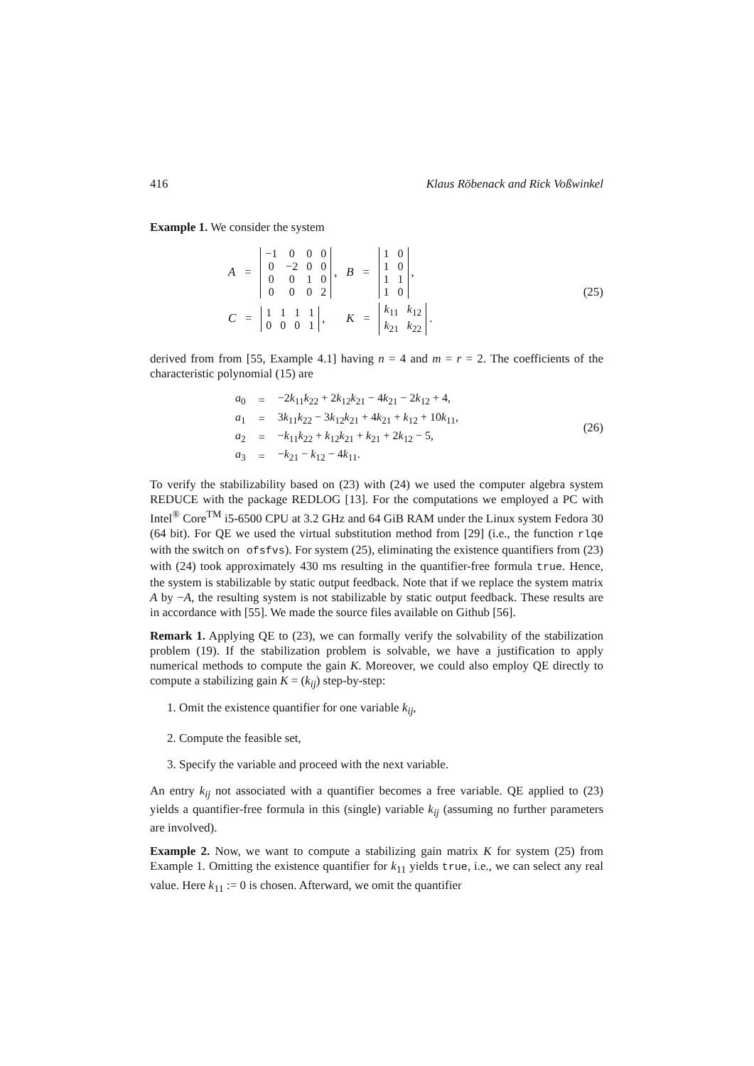416 Klaus Röbenack and Rick Voßwinkel
Example 1. We consider the system
A =
| −1 | 0 | 0 | 0 |
| 0 | −2 | 0 | 0 |
| 0 | 0 | 1 | 0 |
| 0 | 0 | 0 | 2 |
, B =
| 1 | 0 |
| 1 | 0 |
| 1 | 1 |
| 1 | 0 |
,
C =
| 1 | 1 | 1 | 1 |
| 0 | 0 | 0 | 1 |
, K =
| k<sub>11</sub> | k<sub>12</sub> |
| k<sub>21</sub> | k<sub>22</sub> |
.
(25)
derived from from [55, Example 4.1] having n = 4 and m = r = 2. The coefficients of the characteristic polynomial (15) are
| a<sub>0</sub> | = | −2 k<sub>11</sub> k<sub>22</sub> + 2 k<sub>12</sub> k<sub>21</sub> − 4 k<sub>21</sub> − 2 k<sub>12</sub> + 4, |
| a<sub>1</sub> | = | 3 k<sub>11</sub> k<sub>22</sub> − 3 k<sub>12</sub> k<sub>21</sub> + 4 k<sub>21</sub> + k<sub>12</sub> + 10 k<sub>11</sub>, |
| a<sub>2</sub> | = | − k<sub>11</sub> k<sub>22</sub> + k<sub>12</sub> k<sub>21</sub> + k<sub>21</sub> + 2 k<sub>12</sub> − 5, |
| a<sub>3</sub> | = | − k<sub>21</sub> − k<sub>12</sub> − 4 k<sub>11</sub>. |
(26)
To verify the stabilizability based on (23) with (24) we used the computer algebra system REDUCE with the package REDLOG [13]. For the computations we employed a PC with Intel<sup>®</sup> Core<sup>TM</sup> i5-6500 CPU at 3.2 GHz and 64 GiB RAM under the Linux system Fedora 30 (64 bit). For QE we used the virtual substitution method from [29] (i.e., the function rlqe with the switch on ofsfvs). For system (25), eliminating the existence quantifiers from (23) with (24) took approximately 430 ms resulting in the quantifier-free formula true. Hence, the system is stabilizable by static output feedback. Note that if we replace the system matrix A by −A, the resulting system is not stabilizable by static output feedback. These results are in accordance with [55]. We made the source files available on Github [56].
Remark 1. Applying QE to (23), we can formally verify the solvability of the stabilization problem (19). If the stabilization problem is solvable, we have a justification to apply numerical methods to compute the gain K. Moreover, we could also employ QE directly to compute a stabilizing gain K = (k<sub>ij</sub>) step-by-step:
1. Omit the existence quantifier for one variable k<sub>ij</sub>,
2. Compute the feasible set,
3. Specify the variable and proceed with the next variable.
An entry k<sub>ij</sub> not associated with a quantifier becomes a free variable. QE applied to (23) yields a quantifier-free formula in this (single) variable k<sub>ij</sub> (assuming no further parameters are involved).
Example 2. Now, we want to compute a stabilizing gain matrix K for system (25) from Example 1. Omitting the existence quantifier for k<sub>11</sub> yields true, i.e., we can select any real value. Here k<sub>11</sub> := 0 is chosen. Afterward, we omit the quantifier